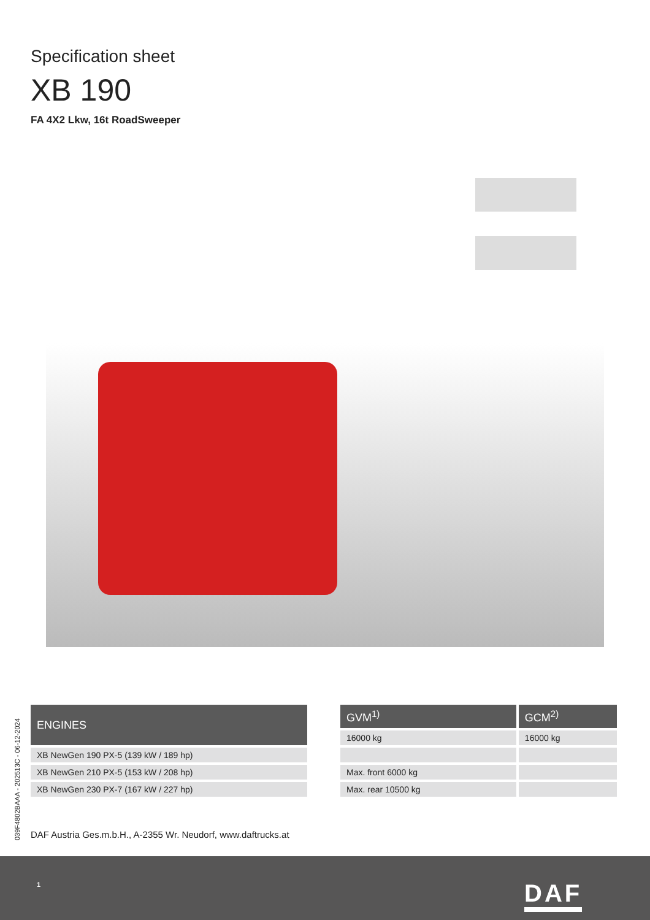Specification sheet
XB 190
FA 4X2 Lkw, 16t RoadSweeper
| ENGINES |
| --- |
| XB NewGen 190 PX-5 (139 kW / 189 hp) |
| XB NewGen 210 PX-5 (153 kW / 208 hp) |
| XB NewGen 230 PX-7 (167 kW / 227 hp) |
| GVM<sup>1)</sup> | GCM<sup>2)</sup> |
| --- | --- |
| 16000 kg | 16000 kg |
| Max. front 6000 kg | |
| Max. rear 10500 kg | |
039F4802BAAA - 202513C - 06-12-2024
DAF Austria Ges.m.b.H., A-2355 Wr. Neudorf, www.daftrucks.at
1 DAF